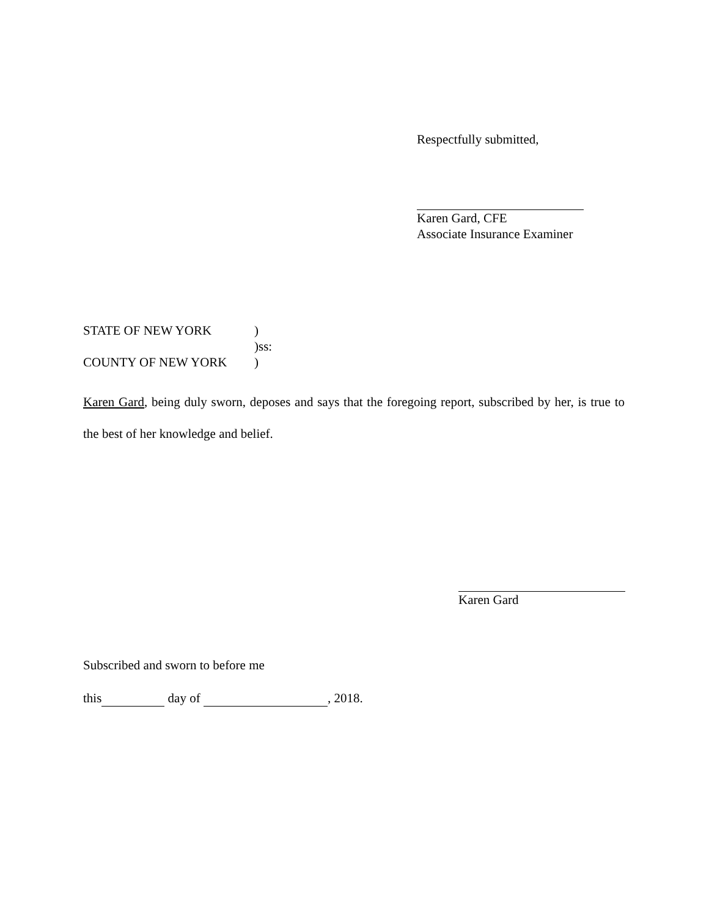Respectfully submitted,
Karen Gard, CFE
Associate Insurance Examiner
STATE OF NEW YORK)
)ss:
COUNTY OF NEW YORK)
Karen Gard, being duly sworn, deposes and says that the foregoing report, subscribed by her, is true to the best of her knowledge and belief.
Karen Gard
Subscribed and sworn to before me
this day of , 2018.